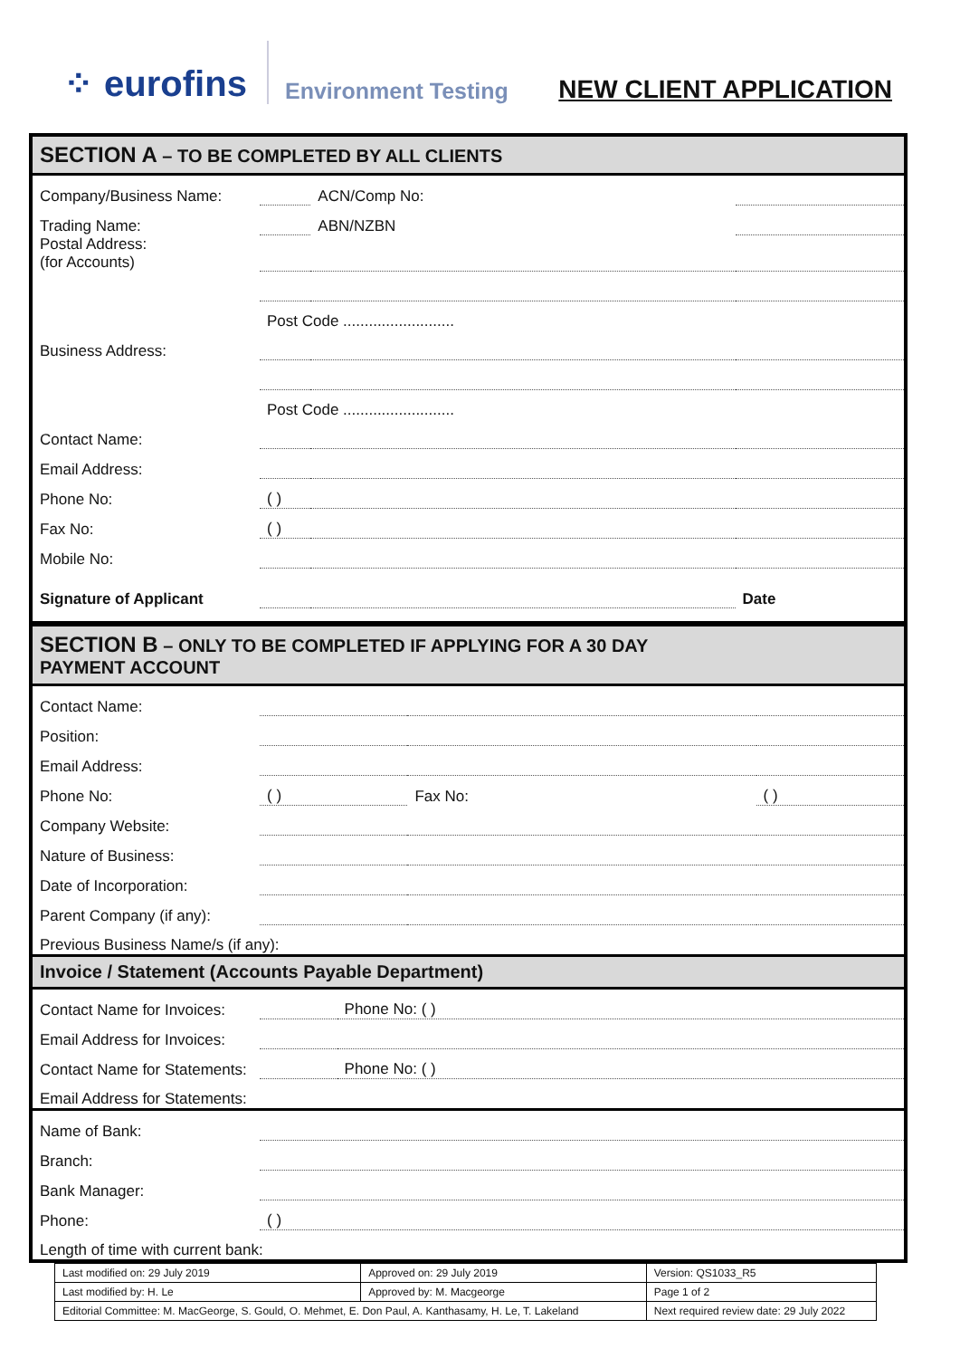⁘ eurofins
Environment Testing
NEW CLIENT APPLICATION
SECTION A – TO BE COMPLETED BY ALL CLIENTS
| Company/Business Name: | | ACN/Comp No: | |
| Trading Name: | | ABN/NZBN | |
| Postal Address: (for Accounts) | | | |
| | Post Code .......................... | | |
| Business Address: | | | |
| | Post Code .......................... | | |
| Contact Name: | | | |
| Email Address: | | | |
| Phone No: | ( ) | | |
| Fax No: | ( ) | | |
| Mobile No: | | | |
| Signature of Applicant | | | Date |
SECTION B – ONLY TO BE COMPLETED IF APPLYING FOR A 30 DAY
PAYMENT ACCOUNT
| Contact Name: | | | |
| Position: | | | |
| Email Address: | | | |
| Phone No: | ( ) | Fax No: | ( ) |
| Company Website: | | | |
| Nature of Business: | | | |
| Date of Incorporation: | | | |
| Parent Company (if any): | | | |
| Previous Business Name/s (if any): | | | |
Invoice / Statement (Accounts Payable Department)
| Contact Name for Invoices: | | Phone No: ( ) |
| Email Address for Invoices: | | |
| Contact Name for Statements: | | Phone No: ( ) |
| Email Address for Statements: | | |
| Name of Bank: | |
| Branch: | |
| Bank Manager: | |
| Phone: | ( ) |
| Length of time with current bank: | |
| Last modified on: 29 July 2019 | Approved on: 29 July 2019 | Version: QS1033_R5 |
| Last modified by: H. Le | Approved by: M. Macgeorge | Page 1 of 2 |
| Editorial Committee: M. MacGeorge, S. Gould, O. Mehmet, E. Don Paul, A. Kanthasamy, H. Le, T. Lakeland | | Next required review date: 29 July 2022 |